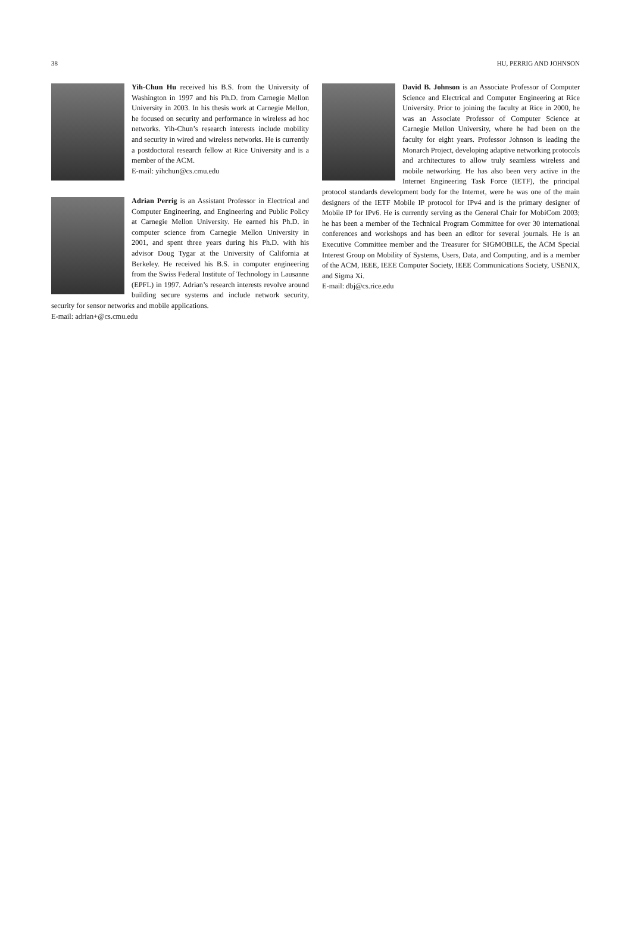38 HU, PERRIG AND JOHNSON
Yih-Chun Hu received his B.S. from the University of Washington in 1997 and his Ph.D. from Carnegie Mellon University in 2003. In his thesis work at Carnegie Mellon, he focused on security and performance in wireless ad hoc networks. Yih-Chun’s research interests include mobility and security in wired and wireless networks. He is currently a postdoctoral research fellow at Rice University and is a member of the ACM.
E-mail: yihchun@cs.cmu.edu
Adrian Perrig is an Assistant Professor in Electrical and Computer Engineering, and Engineering and Public Policy at Carnegie Mellon University. He earned his Ph.D. in computer science from Carnegie Mellon University in 2001, and spent three years during his Ph.D. with his advisor Doug Tygar at the University of California at Berkeley. He received his B.S. in computer engineering from the Swiss Federal Institute of Technology in Lausanne (EPFL) in 1997. Adrian’s research interests revolve around building secure systems and include network security, security for sensor networks and mobile applications.
E-mail: adrian+@cs.cmu.edu
David B. Johnson is an Associate Professor of Computer Science and Electrical and Computer Engineering at Rice University. Prior to joining the faculty at Rice in 2000, he was an Associate Professor of Computer Science at Carnegie Mellon University, where he had been on the faculty for eight years. Professor Johnson is leading the Monarch Project, developing adaptive networking protocols and architectures to allow truly seamless wireless and mobile networking. He has also been very active in the Internet Engineering Task Force (IETF), the principal protocol standards development body for the Internet, were he was one of the main designers of the IETF Mobile IP protocol for IPv4 and is the primary designer of Mobile IP for IPv6. He is currently serving as the General Chair for MobiCom 2003; he has been a member of the Technical Program Committee for over 30 international conferences and workshops and has been an editor for several journals. He is an Executive Committee member and the Treasurer for SIGMOBILE, the ACM Special Interest Group on Mobility of Systems, Users, Data, and Computing, and is a member of the ACM, IEEE, IEEE Computer Society, IEEE Communications Society, USENIX, and Sigma Xi.
E-mail: dbj@cs.rice.edu